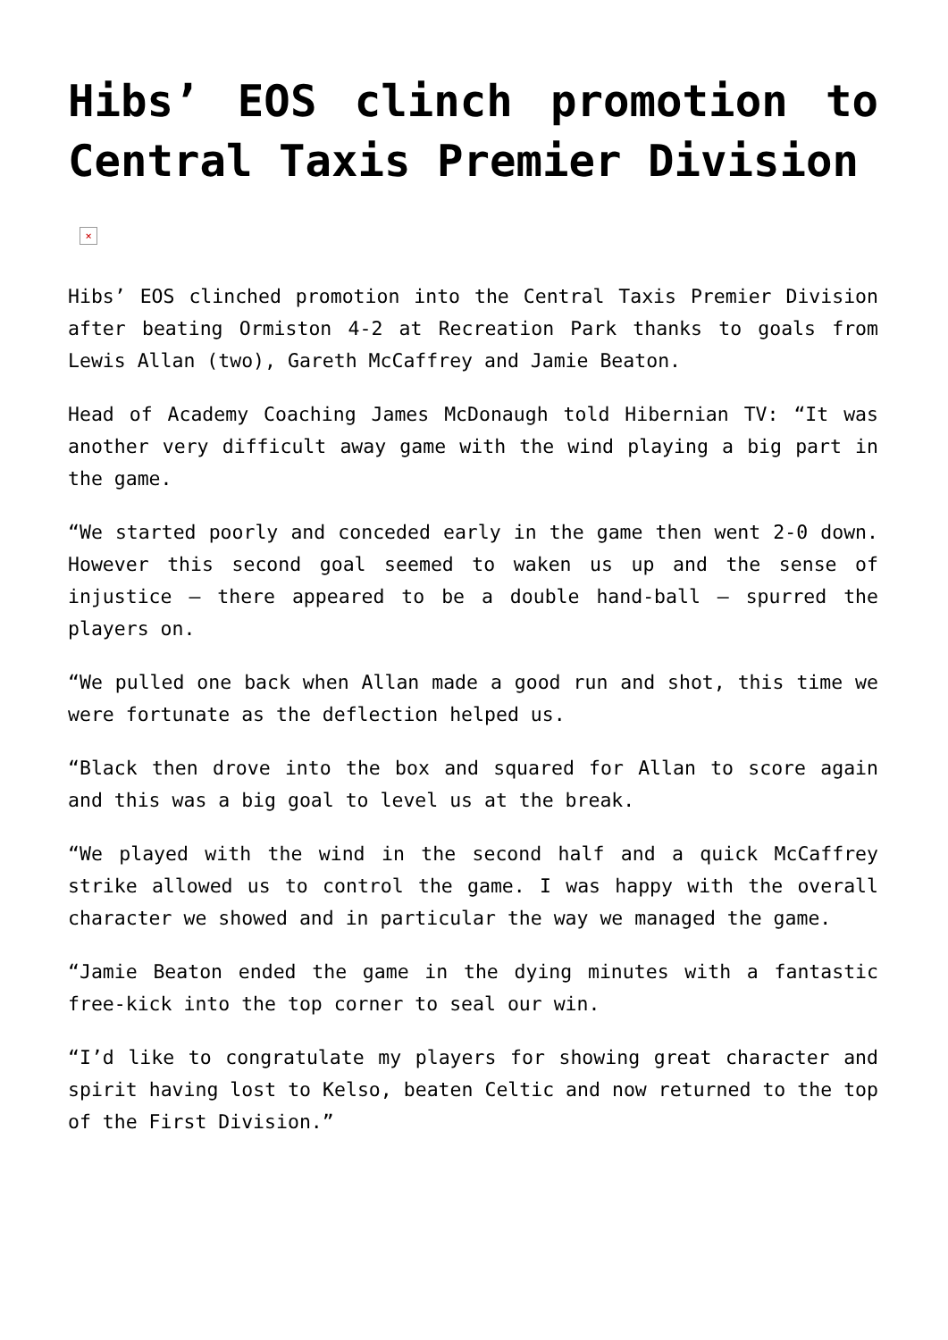Hibs’ EOS clinch promotion to Central Taxis Premier Division
×
Hibs’ EOS clinched promotion into the Central Taxis Premier Division after beating Ormiston 4-2 at Recreation Park thanks to goals from Lewis Allan (two), Gareth McCaffrey and Jamie Beaton.
Head of Academy Coaching James McDonaugh told Hibernian TV: “It was another very difficult away game with the wind playing a big part in the game.
“We started poorly and conceded early in the game then went 2-0 down. However this second goal seemed to waken us up and the sense of injustice – there appeared to be a double hand-ball – spurred the players on.
“We pulled one back when Allan made a good run and shot, this time we were fortunate as the deflection helped us.
“Black then drove into the box and squared for Allan to score again and this was a big goal to level us at the break.
“We played with the wind in the second half and a quick McCaffrey strike allowed us to control the game. I was happy with the overall character we showed and in particular the way we managed the game.
“Jamie Beaton ended the game in the dying minutes with a fantastic free-kick into the top corner to seal our win.
“I’d like to congratulate my players for showing great character and spirit having lost to Kelso, beaten Celtic and now returned to the top of the First Division.”